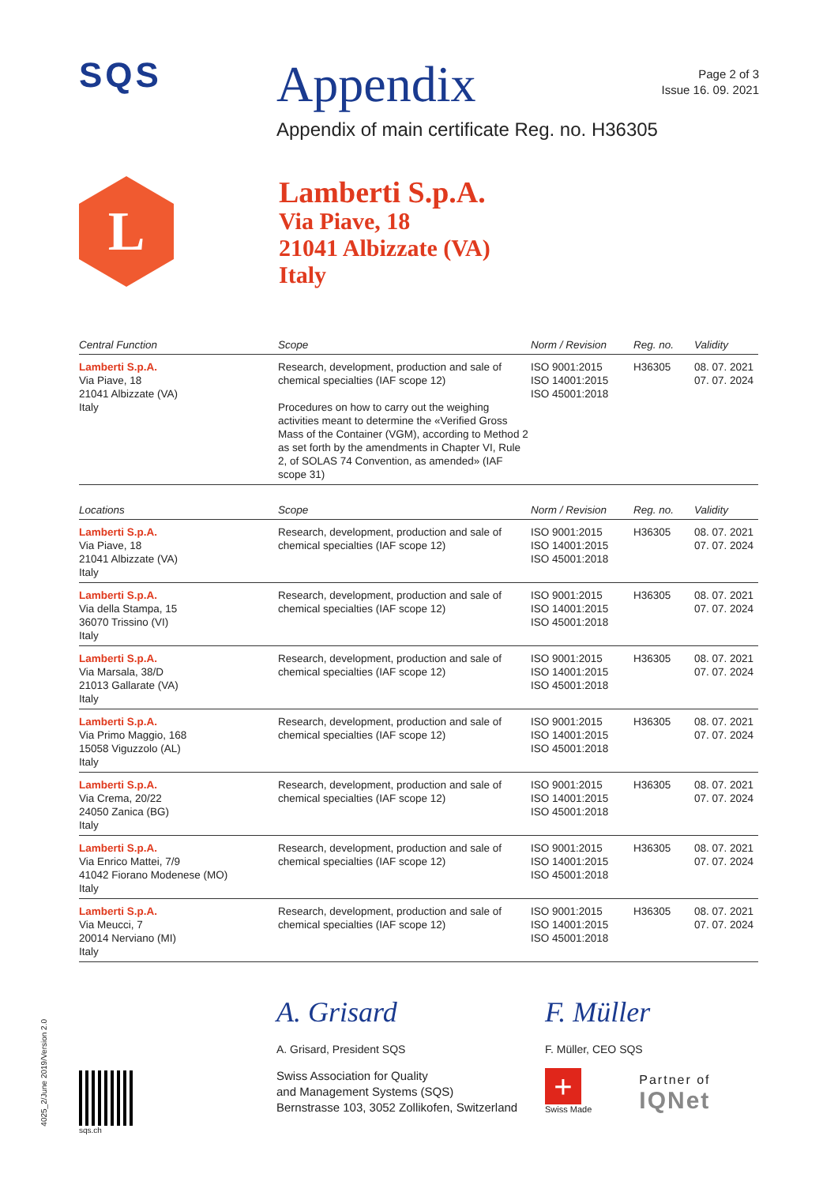SQS
Appendix
Page 2 of 3
Issue 16. 09. 2021
Appendix of main certificate Reg. no. H36305
L
Lamberti S.p.A.
Via Piave, 18
21041 Albizzate (VA)
Italy
| Central Function | Scope | Norm / Revision | Reg. no. | Validity |
| --- | --- | --- | --- | --- |
| Lamberti S.p.A. Via Piave, 18 21041 Albizzate (VA) Italy | Research, development, production and sale of chemical specialties (IAF scope 12) Procedures on how to carry out the weighing activities meant to determine the «Verified Gross Mass of the Container (VGM), according to Method 2 as set forth by the amendments in Chapter VI, Rule 2, of SOLAS 74 Convention, as amended» (IAF scope 31) | ISO 9001:2015 ISO 14001:2015 ISO 45001:2018 | H36305 | 08. 07. 2021 07. 07. 2024 |
| Locations | Scope | Norm / Revision | Reg. no. | Validity |
| Lamberti S.p.A. Via Piave, 18 21041 Albizzate (VA) Italy | Research, development, production and sale of chemical specialties (IAF scope 12) | ISO 9001:2015 ISO 14001:2015 ISO 45001:2018 | H36305 | 08. 07. 2021 07. 07. 2024 |
| Lamberti S.p.A. Via della Stampa, 15 36070 Trissino (VI) Italy | Research, development, production and sale of chemical specialties (IAF scope 12) | ISO 9001:2015 ISO 14001:2015 ISO 45001:2018 | H36305 | 08. 07. 2021 07. 07. 2024 |
| Lamberti S.p.A. Via Marsala, 38/D 21013 Gallarate (VA) Italy | Research, development, production and sale of chemical specialties (IAF scope 12) | ISO 9001:2015 ISO 14001:2015 ISO 45001:2018 | H36305 | 08. 07. 2021 07. 07. 2024 |
| Lamberti S.p.A. Via Primo Maggio, 168 15058 Viguzzolo (AL) Italy | Research, development, production and sale of chemical specialties (IAF scope 12) | ISO 9001:2015 ISO 14001:2015 ISO 45001:2018 | H36305 | 08. 07. 2021 07. 07. 2024 |
| Lamberti S.p.A. Via Crema, 20/22 24050 Zanica (BG) Italy | Research, development, production and sale of chemical specialties (IAF scope 12) | ISO 9001:2015 ISO 14001:2015 ISO 45001:2018 | H36305 | 08. 07. 2021 07. 07. 2024 |
| Lamberti S.p.A. Via Enrico Mattei, 7/9 41042 Fiorano Modenese (MO) Italy | Research, development, production and sale of chemical specialties (IAF scope 12) | ISO 9001:2015 ISO 14001:2015 ISO 45001:2018 | H36305 | 08. 07. 2021 07. 07. 2024 |
| Lamberti S.p.A. Via Meucci, 7 20014 Nerviano (MI) Italy | Research, development, production and sale of chemical specialties (IAF scope 12) | ISO 9001:2015 ISO 14001:2015 ISO 45001:2018 | H36305 | 08. 07. 2021 07. 07. 2024 |
4025_2/June 2019/Version 2.0
sqs.ch
A. Grisard
A. Grisard, President SQS
Swiss Association for Quality
and Management Systems (SQS)
Bernstrasse 103, 3052 Zollikofen, Switzerland
F. Müller
F. Müller, CEO SQS
+
Swiss Made
Partner of
IQNet